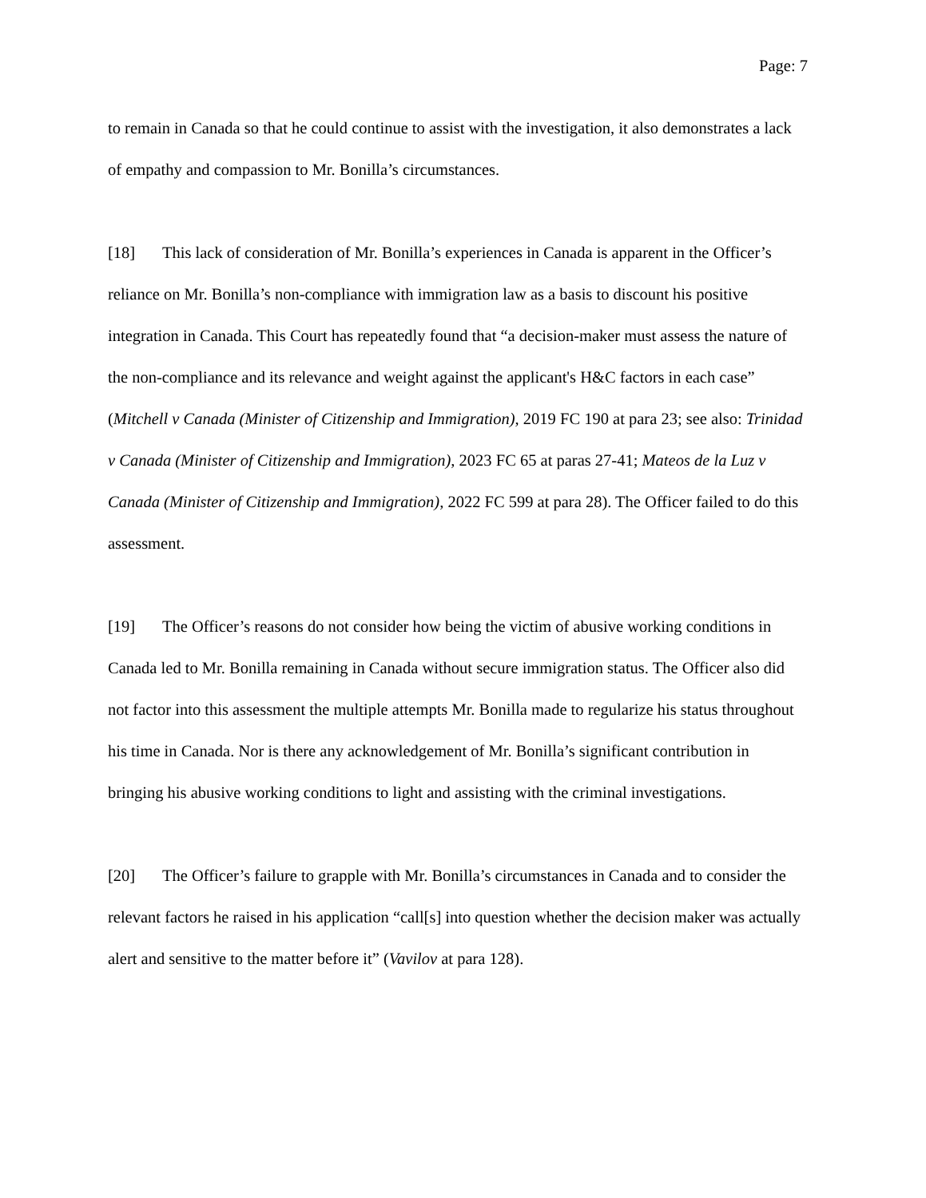Page: 7
to remain in Canada so that he could continue to assist with the investigation, it also demonstrates a lack of empathy and compassion to Mr. Bonilla’s circumstances.
[18] This lack of consideration of Mr. Bonilla’s experiences in Canada is apparent in the Officer’s reliance on Mr. Bonilla’s non-compliance with immigration law as a basis to discount his positive integration in Canada. This Court has repeatedly found that “a decision-maker must assess the nature of the non-compliance and its relevance and weight against the applicant's H&C factors in each case” (Mitchell v Canada (Minister of Citizenship and Immigration), 2019 FC 190 at para 23; see also: Trinidad v Canada (Minister of Citizenship and Immigration), 2023 FC 65 at paras 27-41; Mateos de la Luz v Canada (Minister of Citizenship and Immigration), 2022 FC 599 at para 28). The Officer failed to do this assessment.
[19] The Officer’s reasons do not consider how being the victim of abusive working conditions in Canada led to Mr. Bonilla remaining in Canada without secure immigration status. The Officer also did not factor into this assessment the multiple attempts Mr. Bonilla made to regularize his status throughout his time in Canada. Nor is there any acknowledgement of Mr. Bonilla’s significant contribution in bringing his abusive working conditions to light and assisting with the criminal investigations.
[20] The Officer’s failure to grapple with Mr. Bonilla’s circumstances in Canada and to consider the relevant factors he raised in his application “call[s] into question whether the decision maker was actually alert and sensitive to the matter before it” (Vavilov at para 128).